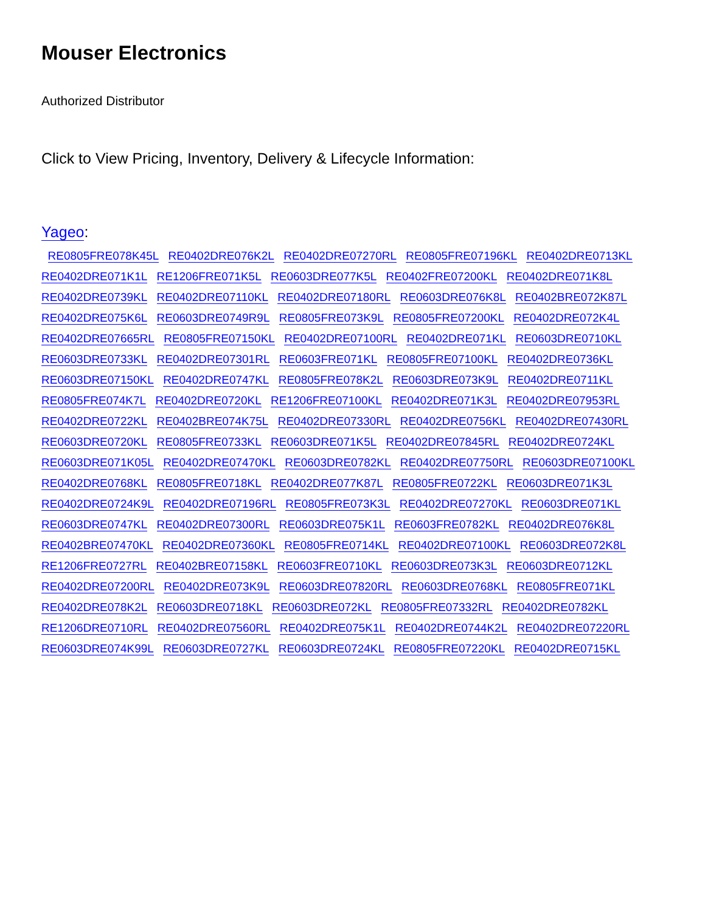Mouser Electronics
Authorized Distributor
Click to View Pricing, Inventory, Delivery & Lifecycle Information:
Yageo:
RE0805FRE078K45L RE0402DRE076K2L RE0402DRE07270RL RE0805FRE07196KL RE0402DRE0713KL
RE0402DRE071K1L RE1206FRE071K5L RE0603DRE077K5L RE0402FRE07200KL RE0402DRE071K8L
RE0402DRE0739KL RE0402DRE07110KL RE0402DRE07180RL RE0603DRE076K8L RE0402BRE072K87L
RE0402DRE075K6L RE0603DRE0749R9L RE0805FRE073K9L RE0805FRE07200KL RE0402DRE072K4L
RE0402DRE07665RL RE0805FRE07150KL RE0402DRE07100RL RE0402DRE071KL RE0603DRE0710KL
RE0603DRE0733KL RE0402DRE07301RL RE0603FRE071KL RE0805FRE07100KL RE0402DRE0736KL
RE0603DRE07150KL RE0402DRE0747KL RE0805FRE078K2L RE0603DRE073K9L RE0402DRE0711KL
RE0805FRE074K7L RE0402DRE0720KL RE1206FRE07100KL RE0402DRE071K3L RE0402DRE07953RL
RE0402DRE0722KL RE0402BRE074K75L RE0402DRE07330RL RE0402DRE0756KL RE0402DRE07430RL
RE0603DRE0720KL RE0805FRE0733KL RE0603DRE071K5L RE0402DRE07845RL RE0402DRE0724KL
RE0603DRE071K05L RE0402DRE07470KL RE0603DRE0782KL RE0402DRE07750RL RE0603DRE07100KL
RE0402DRE0768KL RE0805FRE0718KL RE0402DRE077K87L RE0805FRE0722KL RE0603DRE071K3L
RE0402DRE0724K9L RE0402DRE07196RL RE0805FRE073K3L RE0402DRE07270KL RE0603DRE071KL
RE0603DRE0747KL RE0402DRE07300RL RE0603DRE075K1L RE0603FRE0782KL RE0402DRE076K8L
RE0402BRE07470KL RE0402DRE07360KL RE0805FRE0714KL RE0402DRE07100KL RE0603DRE072K8L
RE1206FRE0727RL RE0402BRE07158KL RE0603FRE0710KL RE0603DRE073K3L RE0603DRE0712KL
RE0402DRE07200RL RE0402DRE073K9L RE0603DRE07820RL RE0603DRE0768KL RE0805FRE071KL
RE0402DRE078K2L RE0603DRE0718KL RE0603DRE072KL RE0805FRE07332RL RE0402DRE0782KL
RE1206DRE0710RL RE0402DRE07560RL RE0402DRE075K1L RE0402DRE0744K2L RE0402DRE07220RL
RE0603DRE074K99L RE0603DRE0727KL RE0603DRE0724KL RE0805FRE07220KL RE0402DRE0715KL